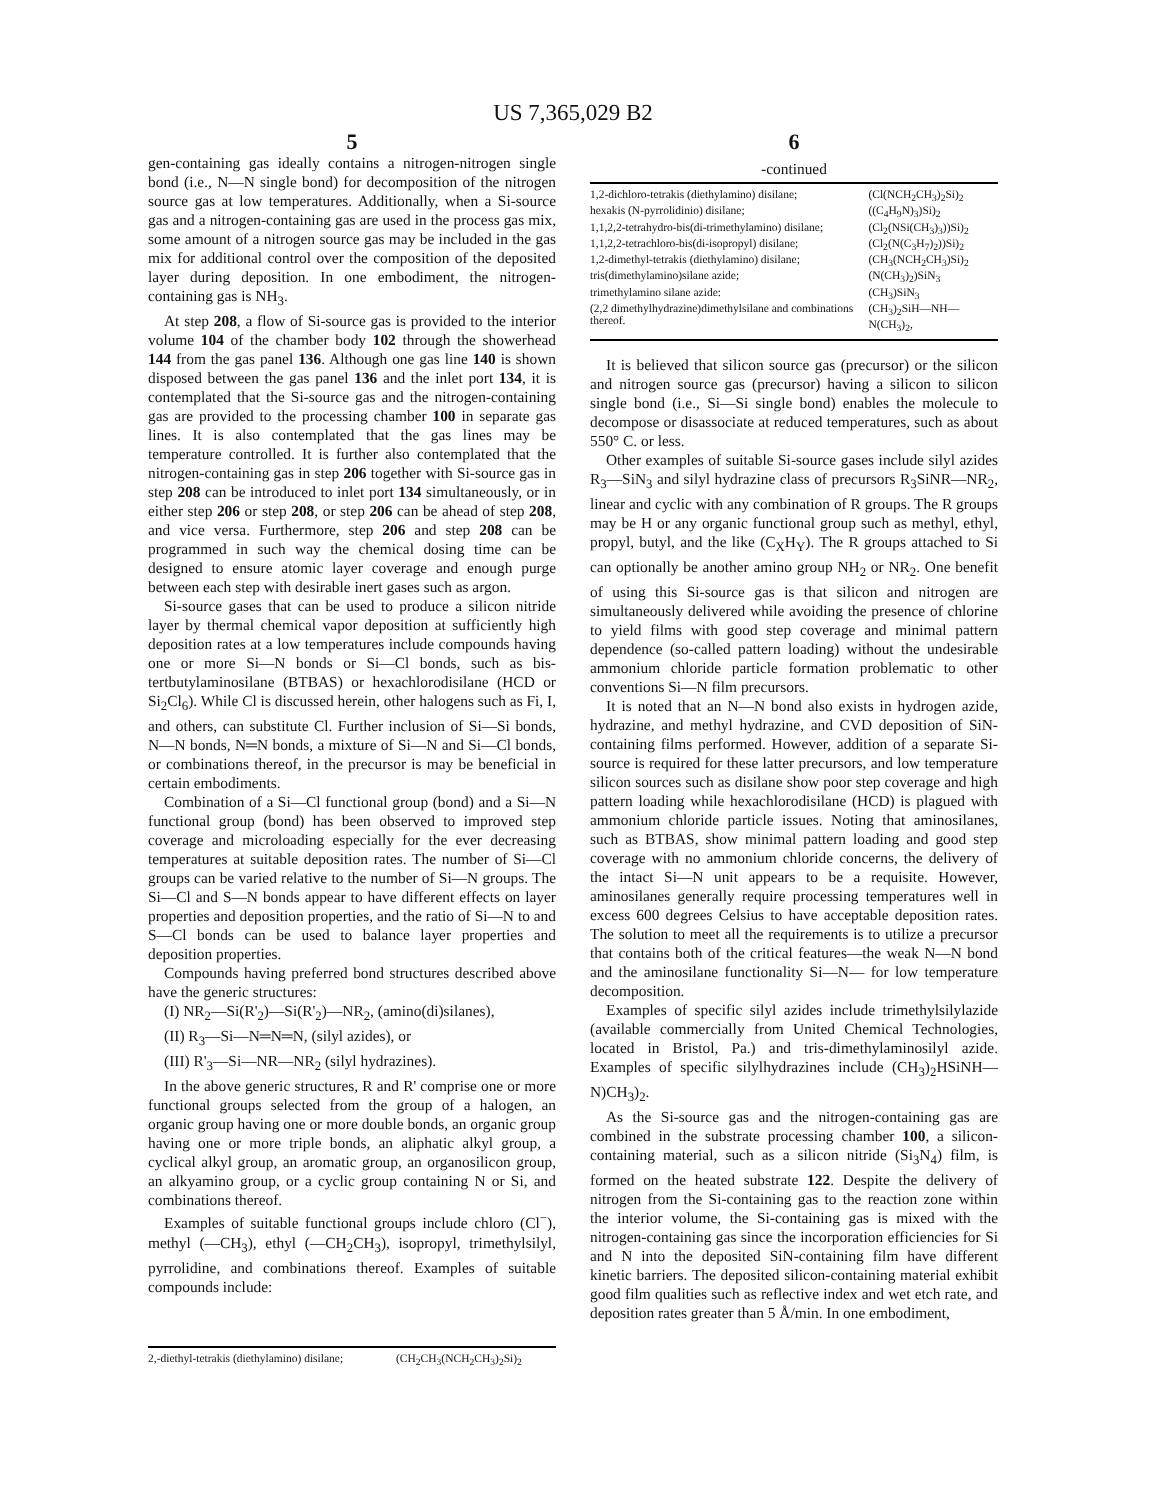US 7,365,029 B2
5
gen-containing gas ideally contains a nitrogen-nitrogen single bond (i.e., N—N single bond) for decomposition of the nitrogen source gas at low temperatures. Additionally, when a Si-source gas and a nitrogen-containing gas are used in the process gas mix, some amount of a nitrogen source gas may be included in the gas mix for additional control over the composition of the deposited layer during deposition. In one embodiment, the nitrogen-containing gas is NH<sub>3</sub>.
At step 208, a flow of Si-source gas is provided to the interior volume 104 of the chamber body 102 through the showerhead 144 from the gas panel 136. Although one gas line 140 is shown disposed between the gas panel 136 and the inlet port 134, it is contemplated that the Si-source gas and the nitrogen-containing gas are provided to the processing chamber 100 in separate gas lines. It is also contemplated that the gas lines may be temperature controlled. It is further also contemplated that the nitrogen-containing gas in step 206 together with Si-source gas in step 208 can be introduced to inlet port 134 simultaneously, or in either step 206 or step 208, or step 206 can be ahead of step 208, and vice versa. Furthermore, step 206 and step 208 can be programmed in such way the chemical dosing time can be designed to ensure atomic layer coverage and enough purge between each step with desirable inert gases such as argon.
Si-source gases that can be used to produce a silicon nitride layer by thermal chemical vapor deposition at sufficiently high deposition rates at a low temperatures include compounds having one or more Si—N bonds or Si—Cl bonds, such as bis-tertbutylaminosilane (BTBAS) or hexachlorodisilane (HCD or Si<sub>2</sub>Cl<sub>6</sub>). While Cl is discussed herein, other halogens such as Fi, I, and others, can substitute Cl. Further inclusion of Si—Si bonds, N—N bonds, N═N bonds, a mixture of Si—N and Si—Cl bonds, or combinations thereof, in the precursor is may be beneficial in certain embodiments.
Combination of a Si—Cl functional group (bond) and a Si—N functional group (bond) has been observed to improved step coverage and microloading especially for the ever decreasing temperatures at suitable deposition rates. The number of Si—Cl groups can be varied relative to the number of Si—N groups. The Si—Cl and S—N bonds appear to have different effects on layer properties and deposition properties, and the ratio of Si—N to and S—Cl bonds can be used to balance layer properties and deposition properties.
Compounds having preferred bond structures described above have the generic structures:
(I) NR<sub>2</sub>—Si(R'<sub>2</sub>)—Si(R'<sub>2</sub>)—NR<sub>2</sub>, (amino(di)silanes),
(II) R<sub>3</sub>—Si—N═N═N, (silyl azides), or
(III) R'<sub>3</sub>—Si—NR—NR<sub>2</sub> (silyl hydrazines).
In the above generic structures, R and R' comprise one or more functional groups selected from the group of a halogen, an organic group having one or more double bonds, an organic group having one or more triple bonds, an aliphatic alkyl group, a cyclical alkyl group, an aromatic group, an organosilicon group, an alkyamino group, or a cyclic group containing N or Si, and combinations thereof.
Examples of suitable functional groups include chloro (Cl<sup>−</sup>), methyl (—CH<sub>3</sub>), ethyl (—CH<sub>2</sub>CH<sub>3</sub>), isopropyl, trimethylsilyl, pyrrolidine, and combinations thereof. Examples of suitable compounds include:
| 2,-diethyl-tetrakis (diethylamino) disilane; | (CH<sub>2</sub>CH<sub>3</sub>(NCH<sub>2</sub>CH<sub>3</sub>)<sub>2</sub>Si)<sub>2</sub> |
6
-continued
| 1,2-dichloro-tetrakis (diethylamino) disilane; | (Cl(NCH<sub>2</sub>CH<sub>3</sub>)<sub>2</sub>Si)<sub>2</sub> |
| hexakis (N-pyrrolidinio) disilane; | ((C<sub>4</sub>H<sub>9</sub>N)<sub>3</sub>)Si)<sub>2</sub> |
| 1,1,2,2-tetrahydro-bis(di-trimethylamino) disilane; | (Cl<sub>2</sub>(NSi(CH<sub>3</sub>)<sub>3</sub>))Si)<sub>2</sub> |
| 1,1,2,2-tetrachloro-bis(di-isopropyl) disilane; | (Cl<sub>2</sub>(N(C<sub>3</sub>H<sub>7</sub>)<sub>2</sub>))Si)<sub>2</sub> |
| 1,2-dimethyl-tetrakis (diethylamino) disilane; | (CH<sub>3</sub>(NCH<sub>2</sub>CH<sub>3</sub>)Si)<sub>2</sub> |
| tris(dimethylamino)silane azide; | (N(CH<sub>3</sub>)<sub>2</sub>)SiN<sub>3</sub> |
| trimethylamino silane azide: | (CH<sub>3</sub>)SiN<sub>3</sub> |
| (2,2 dimethylhydrazine)dimethylsilane and combinations thereof. | (CH<sub>3</sub>)<sub>2</sub>SiH—NH—N(CH<sub>3</sub>)<sub>2</sub>, |
It is believed that silicon source gas (precursor) or the silicon and nitrogen source gas (precursor) having a silicon to silicon single bond (i.e., Si—Si single bond) enables the molecule to decompose or disassociate at reduced temperatures, such as about 550° C. or less.
Other examples of suitable Si-source gases include silyl azides R<sub>3</sub>—SiN<sub>3</sub> and silyl hydrazine class of precursors R<sub>3</sub>SiNR—NR<sub>2</sub>, linear and cyclic with any combination of R groups. The R groups may be H or any organic functional group such as methyl, ethyl, propyl, butyl, and the like (C<sub>X</sub>H<sub>Y</sub>). The R groups attached to Si can optionally be another amino group NH<sub>2</sub> or NR<sub>2</sub>. One benefit of using this Si-source gas is that silicon and nitrogen are simultaneously delivered while avoiding the presence of chlorine to yield films with good step coverage and minimal pattern dependence (so-called pattern loading) without the undesirable ammonium chloride particle formation problematic to other conventions Si—N film precursors.
It is noted that an N—N bond also exists in hydrogen azide, hydrazine, and methyl hydrazine, and CVD deposition of SiN-containing films performed. However, addition of a separate Si-source is required for these latter precursors, and low temperature silicon sources such as disilane show poor step coverage and high pattern loading while hexachlorodisilane (HCD) is plagued with ammonium chloride particle issues. Noting that aminosilanes, such as BTBAS, show minimal pattern loading and good step coverage with no ammonium chloride concerns, the delivery of the intact Si—N unit appears to be a requisite. However, aminosilanes generally require processing temperatures well in excess 600 degrees Celsius to have acceptable deposition rates. The solution to meet all the requirements is to utilize a precursor that contains both of the critical features—the weak N—N bond and the aminosilane functionality Si—N— for low temperature decomposition.
Examples of specific silyl azides include trimethylsilylazide (available commercially from United Chemical Technologies, located in Bristol, Pa.) and tris-dimethylaminosilyl azide. Examples of specific silylhydrazines include (CH<sub>3</sub>)<sub>2</sub>HSiNH—N)CH<sub>3</sub>)<sub>2</sub>.
As the Si-source gas and the nitrogen-containing gas are combined in the substrate processing chamber 100, a silicon-containing material, such as a silicon nitride (Si<sub>3</sub>N<sub>4</sub>) film, is formed on the heated substrate 122. Despite the delivery of nitrogen from the Si-containing gas to the reaction zone within the interior volume, the Si-containing gas is mixed with the nitrogen-containing gas since the incorporation efficiencies for Si and N into the deposited SiN-containing film have different kinetic barriers. The deposited silicon-containing material exhibit good film qualities such as reflective index and wet etch rate, and deposition rates greater than 5 Å/min. In one embodiment,